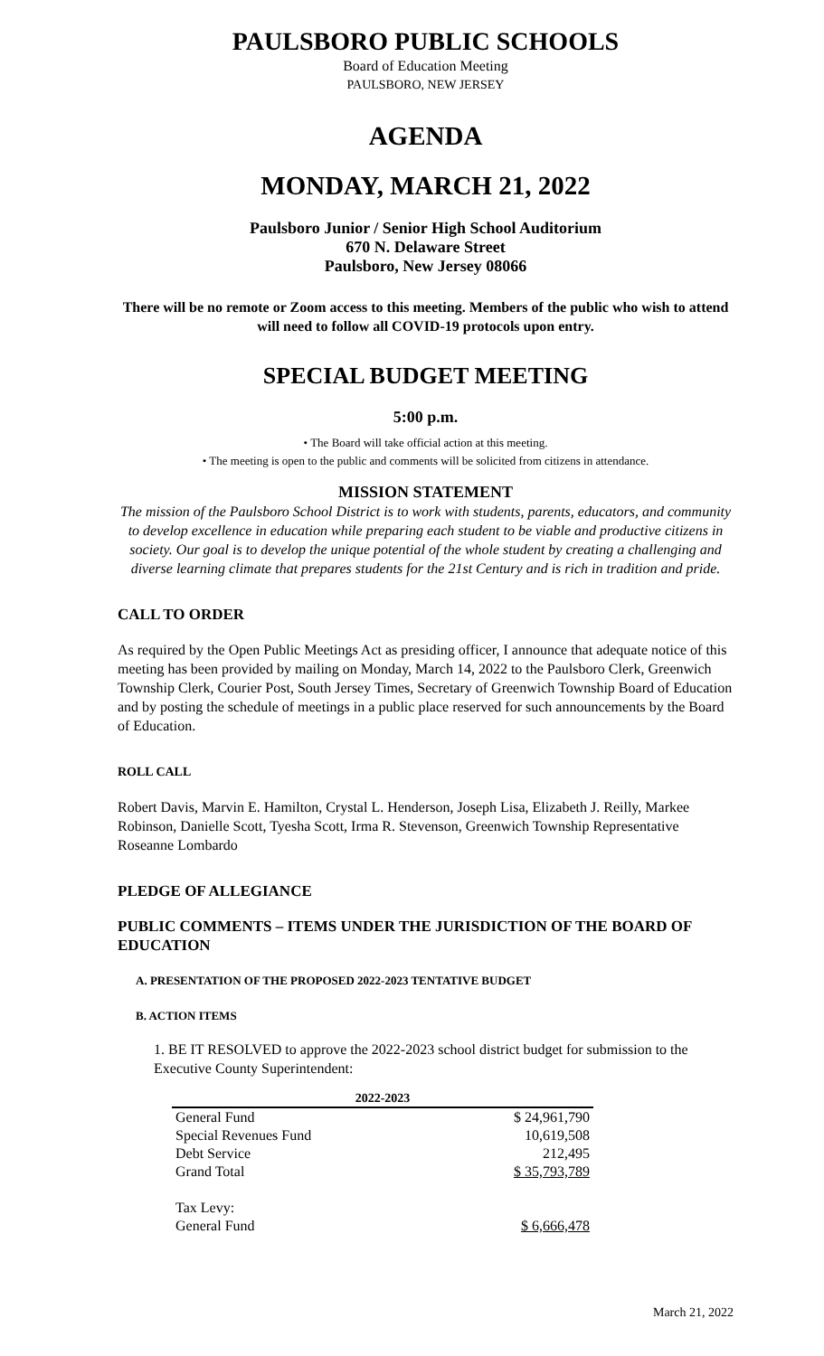PAULSBORO PUBLIC SCHOOLS
Board of Education Meeting
PAULSBORO, NEW JERSEY
AGENDA
MONDAY, MARCH 21, 2022
Paulsboro Junior / Senior High School Auditorium
670 N. Delaware Street
Paulsboro, New Jersey 08066
There will be no remote or Zoom access to this meeting. Members of the public who wish to attend will need to follow all COVID-19 protocols upon entry.
SPECIAL BUDGET MEETING
5:00 p.m.
• The Board will take official action at this meeting.
• The meeting is open to the public and comments will be solicited from citizens in attendance.
MISSION STATEMENT
The mission of the Paulsboro School District is to work with students, parents, educators, and community to develop excellence in education while preparing each student to be viable and productive citizens in society. Our goal is to develop the unique potential of the whole student by creating a challenging and diverse learning climate that prepares students for the 21st Century and is rich in tradition and pride.
CALL TO ORDER
As required by the Open Public Meetings Act as presiding officer, I announce that adequate notice of this meeting has been provided by mailing on Monday, March 14, 2022 to the Paulsboro Clerk, Greenwich Township Clerk, Courier Post, South Jersey Times, Secretary of Greenwich Township Board of Education and by posting the schedule of meetings in a public place reserved for such announcements by the Board of Education.
ROLL CALL
Robert Davis, Marvin E. Hamilton, Crystal L. Henderson, Joseph Lisa, Elizabeth J. Reilly, Markee Robinson, Danielle Scott, Tyesha Scott, Irma R. Stevenson, Greenwich Township Representative Roseanne Lombardo
PLEDGE OF ALLEGIANCE
PUBLIC COMMENTS – ITEMS UNDER THE JURISDICTION OF THE BOARD OF EDUCATION
A. PRESENTATION OF THE PROPOSED 2022-2023 TENTATIVE BUDGET
B. ACTION ITEMS
1. BE IT RESOLVED to approve the 2022-2023 school district budget for submission to the Executive County Superintendent:
| 2022-2023 | |
| --- | --- |
| General Fund | $ 24,961,790 |
| Special Revenues Fund | 10,619,508 |
| Debt Service | 212,495 |
| Grand Total | $ 35,793,789 |
| Tax Levy: | |
| General Fund | $ 6,666,478 |
March 21, 2022